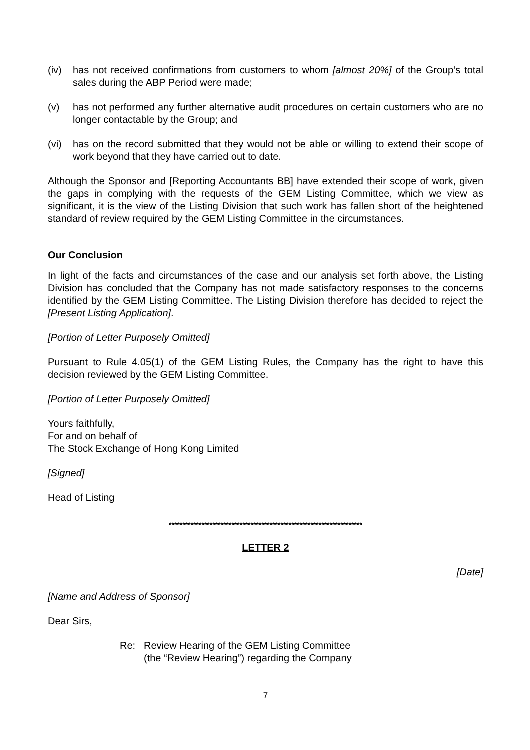(iv) has not received confirmations from customers to whom [almost 20%] of the Group’s total sales during the ABP Period were made;
(v) has not performed any further alternative audit procedures on certain customers who are no longer contactable by the Group; and
(vi) has on the record submitted that they would not be able or willing to extend their scope of work beyond that they have carried out to date.
Although the Sponsor and [Reporting Accountants BB] have extended their scope of work, given the gaps in complying with the requests of the GEM Listing Committee, which we view as significant, it is the view of the Listing Division that such work has fallen short of the heightened standard of review required by the GEM Listing Committee in the circumstances.
Our Conclusion
In light of the facts and circumstances of the case and our analysis set forth above, the Listing Division has concluded that the Company has not made satisfactory responses to the concerns identified by the GEM Listing Committee. The Listing Division therefore has decided to reject the [Present Listing Application].
[Portion of Letter Purposely Omitted]
Pursuant to Rule 4.05(1) of the GEM Listing Rules, the Company has the right to have this decision reviewed by the GEM Listing Committee.
[Portion of Letter Purposely Omitted]
Yours faithfully,
For and on behalf of
The Stock Exchange of Hong Kong Limited
[Signed]
Head of Listing
***********************************************************************
LETTER 2
[Date]
[Name and Address of Sponsor]
Dear Sirs,
Re: Review Hearing of the GEM Listing Committee
(the “Review Hearing”) regarding the Company
7